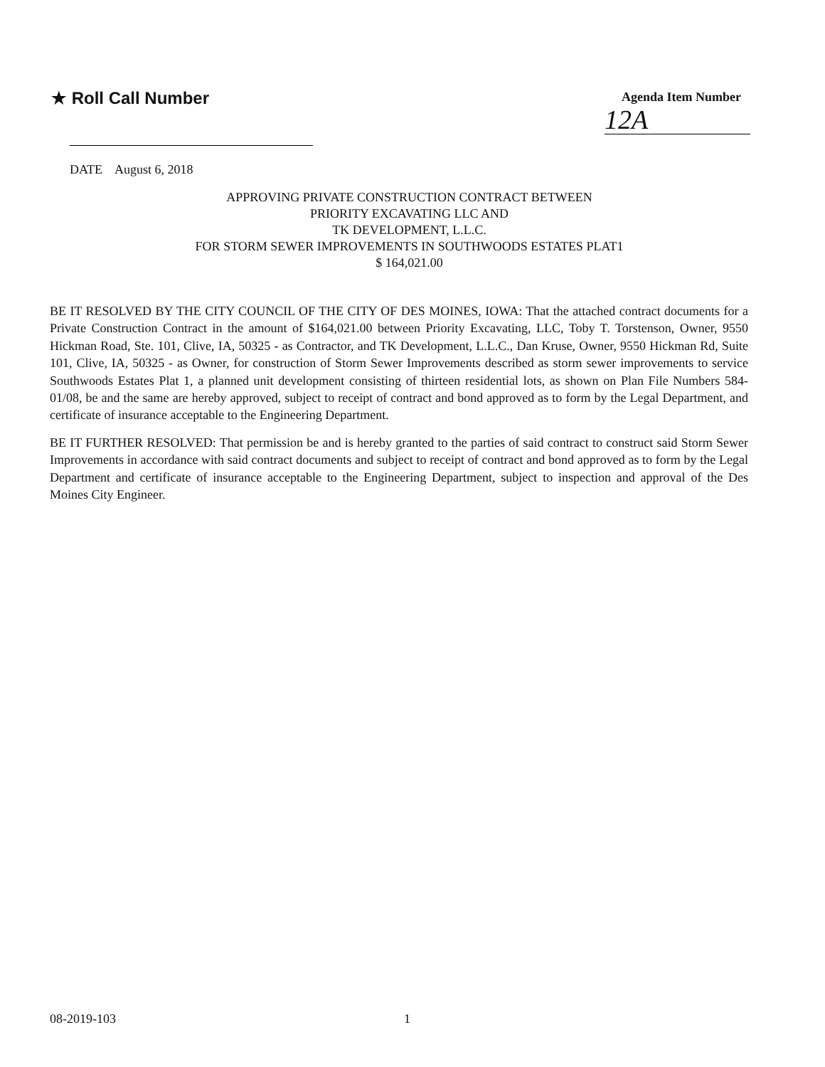★ Roll Call Number
Agenda Item Number
12A
DATE August 6, 2018
APPROVING PRIVATE CONSTRUCTION CONTRACT BETWEEN
PRIORITY EXCAVATING LLC AND
TK DEVELOPMENT, L.L.C.
FOR STORM SEWER IMPROVEMENTS IN SOUTHWOODS ESTATES PLAT1
$ 164,021.00
BE IT RESOLVED BY THE CITY COUNCIL OF THE CITY OF DES MOINES, IOWA: That the attached contract documents for a Private Construction Contract in the amount of $164,021.00 between Priority Excavating, LLC, Toby T. Torstenson, Owner, 9550 Hickman Road, Ste. 101, Clive, IA, 50325 - as Contractor, and TK Development, L.L.C., Dan Kruse, Owner, 9550 Hickman Rd, Suite 101, Clive, IA, 50325 - as Owner, for construction of Storm Sewer Improvements described as storm sewer improvements to service Southwoods Estates Plat 1, a planned unit development consisting of thirteen residential lots, as shown on Plan File Numbers 584-01/08, be and the same are hereby approved, subject to receipt of contract and bond approved as to form by the Legal Department, and certificate of insurance acceptable to the Engineering Department.
BE IT FURTHER RESOLVED: That permission be and is hereby granted to the parties of said contract to construct said Storm Sewer Improvements in accordance with said contract documents and subject to receipt of contract and bond approved as to form by the Legal Department and certificate of insurance acceptable to the Engineering Department, subject to inspection and approval of the Des Moines City Engineer.
08-2019-103 1